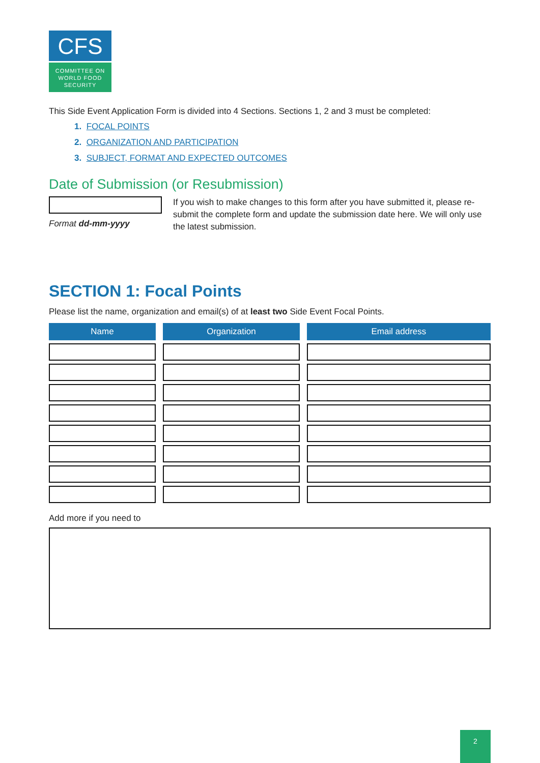CFS
COMMITTEE ON
WORLD FOOD
SECURITY
This Side Event Application Form is divided into 4 Sections. Sections 1, 2 and 3 must be completed:
1. FOCAL POINTS
2. ORGANIZATION AND PARTICIPATION
3. SUBJECT, FORMAT AND EXPECTED OUTCOMES
Date of Submission (or Resubmission)
Format dd-mm-yyyy
If you wish to make changes to this form after you have submitted it, please re-submit the complete form and update the submission date here. We will only use the latest submission.
SECTION 1: Focal Points
Please list the name, organization and email(s) of at least two Side Event Focal Points.
| Name | Organization | Email address |
| --- | --- | --- |
Add more if you need to
2